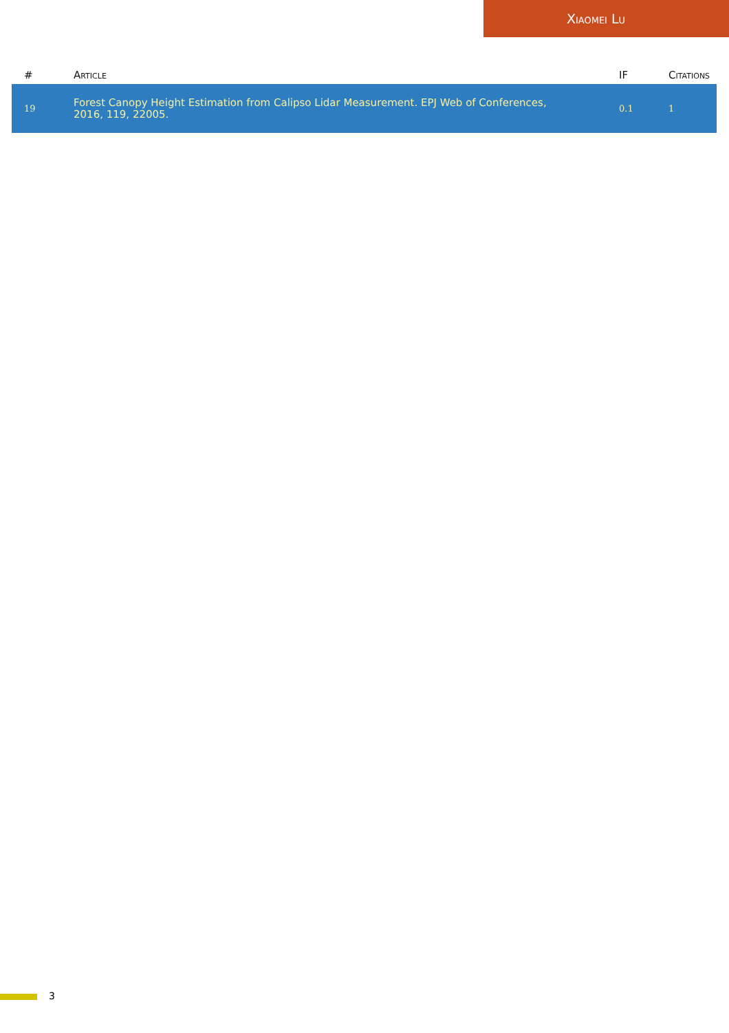Xiaomei Lu
| # | Article | IF | Citations |
| --- | --- | --- | --- |
| 19 | Forest Canopy Height Estimation from Calipso Lidar Measurement. EPJ Web of Conferences, 2016, 119, 22005. | 0.1 | 1 |
3